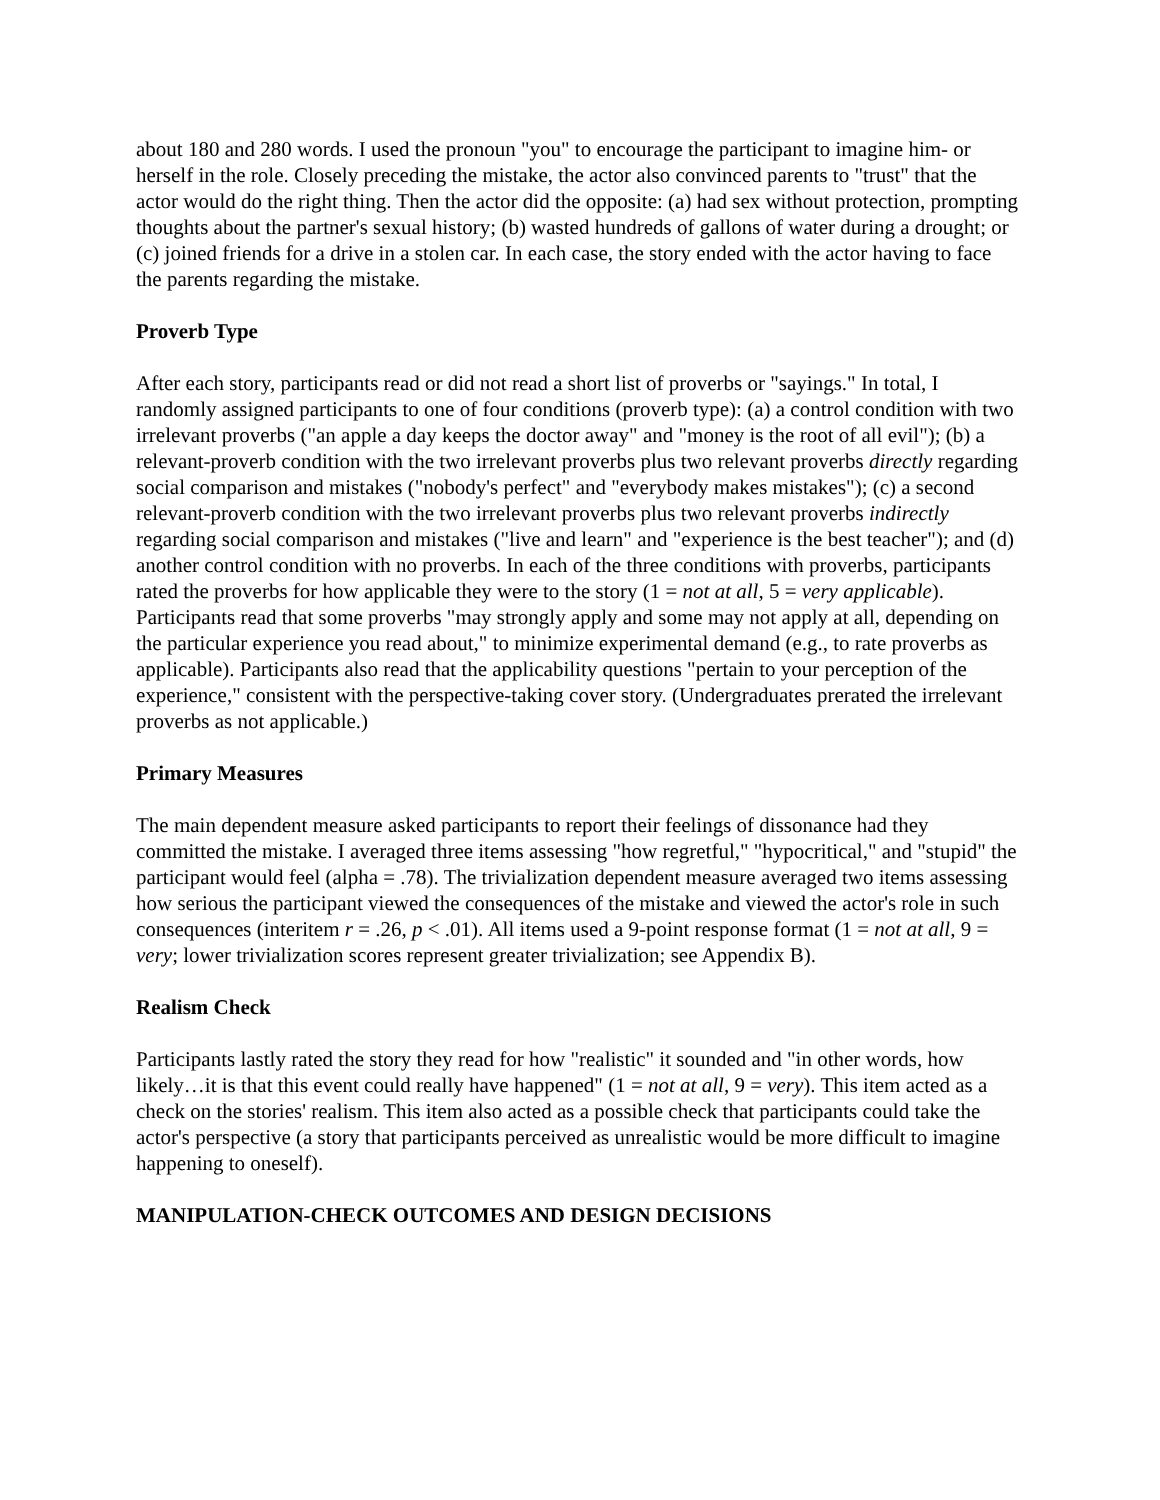about 180 and 280 words. I used the pronoun "you" to encourage the participant to imagine him- or herself in the role. Closely preceding the mistake, the actor also convinced parents to "trust" that the actor would do the right thing. Then the actor did the opposite: (a) had sex without protection, prompting thoughts about the partner's sexual history; (b) wasted hundreds of gallons of water during a drought; or (c) joined friends for a drive in a stolen car. In each case, the story ended with the actor having to face the parents regarding the mistake.
Proverb Type
After each story, participants read or did not read a short list of proverbs or "sayings." In total, I randomly assigned participants to one of four conditions (proverb type): (a) a control condition with two irrelevant proverbs ("an apple a day keeps the doctor away" and "money is the root of all evil"); (b) a relevant-proverb condition with the two irrelevant proverbs plus two relevant proverbs directly regarding social comparison and mistakes ("nobody's perfect" and "everybody makes mistakes"); (c) a second relevant-proverb condition with the two irrelevant proverbs plus two relevant proverbs indirectly regarding social comparison and mistakes ("live and learn" and "experience is the best teacher"); and (d) another control condition with no proverbs. In each of the three conditions with proverbs, participants rated the proverbs for how applicable they were to the story (1 = not at all, 5 = very applicable). Participants read that some proverbs "may strongly apply and some may not apply at all, depending on the particular experience you read about," to minimize experimental demand (e.g., to rate proverbs as applicable). Participants also read that the applicability questions "pertain to your perception of the experience," consistent with the perspective-taking cover story. (Undergraduates prerated the irrelevant proverbs as not applicable.)
Primary Measures
The main dependent measure asked participants to report their feelings of dissonance had they committed the mistake. I averaged three items assessing "how regretful," "hypocritical," and "stupid" the participant would feel (alpha = .78). The trivialization dependent measure averaged two items assessing how serious the participant viewed the consequences of the mistake and viewed the actor's role in such consequences (interitem r = .26, p < .01). All items used a 9-point response format (1 = not at all, 9 = very; lower trivialization scores represent greater trivialization; see Appendix B).
Realism Check
Participants lastly rated the story they read for how "realistic" it sounded and "in other words, how likely…it is that this event could really have happened" (1 = not at all, 9 = very). This item acted as a check on the stories' realism. This item also acted as a possible check that participants could take the actor's perspective (a story that participants perceived as unrealistic would be more difficult to imagine happening to oneself).
MANIPULATION-CHECK OUTCOMES AND DESIGN DECISIONS